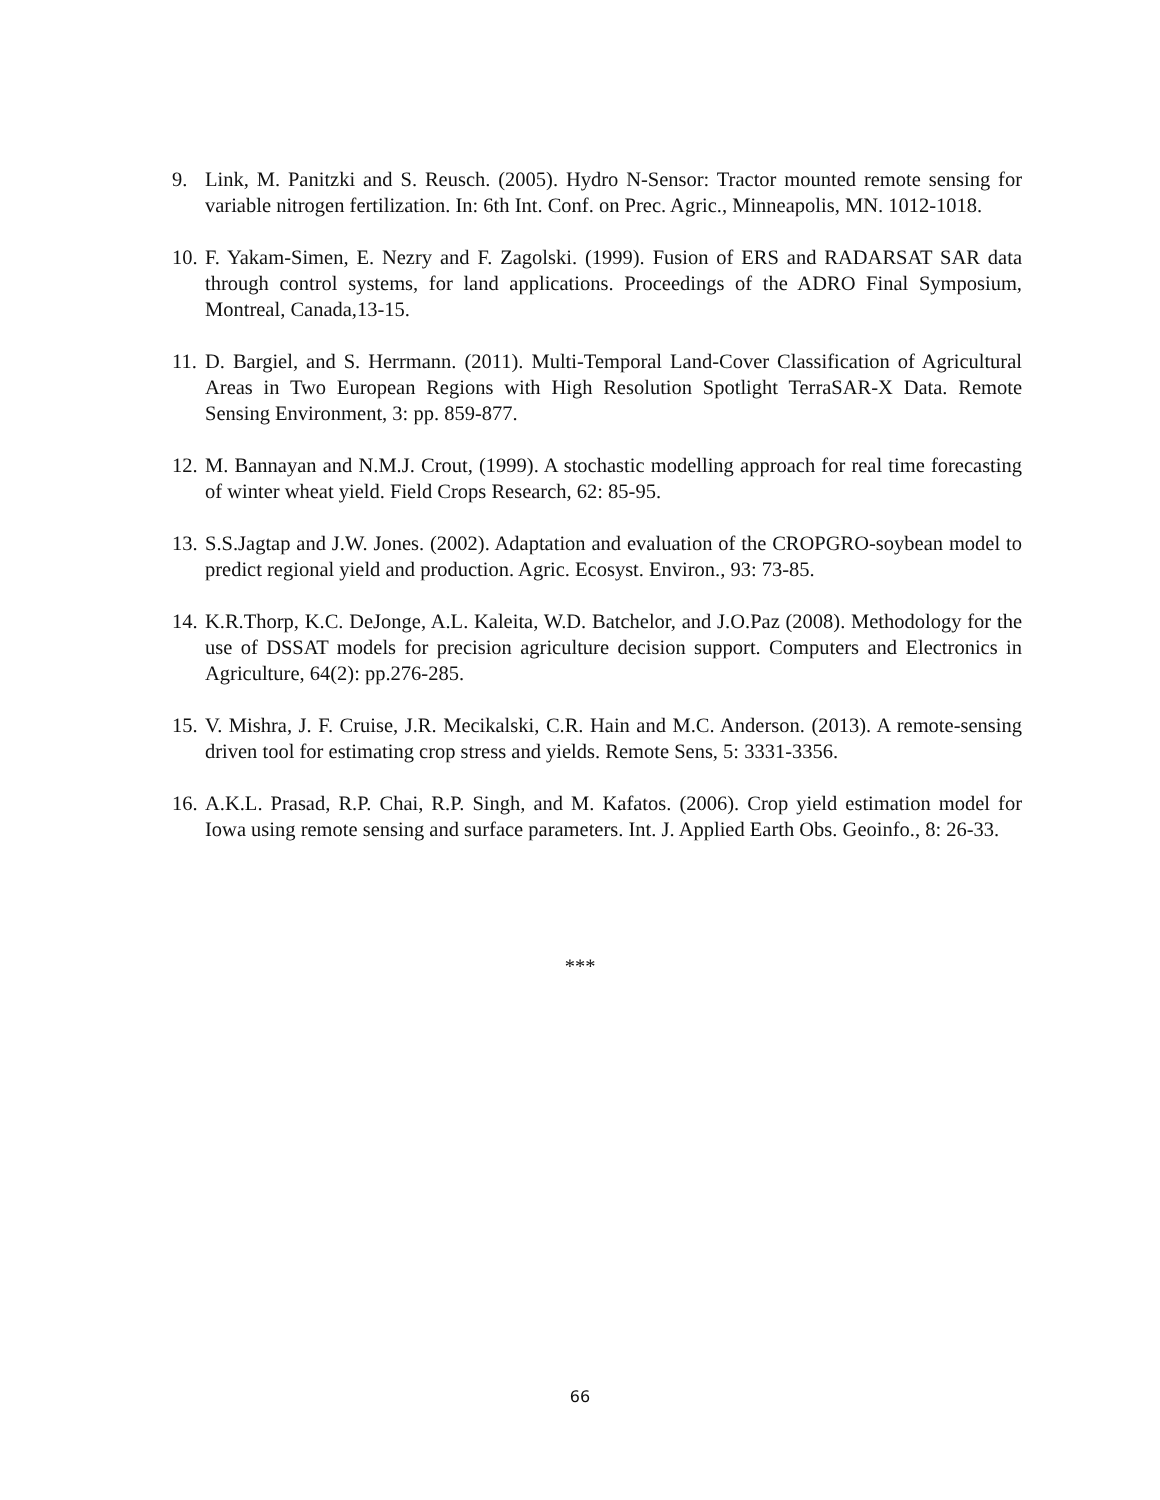9. Link, M. Panitzki and S. Reusch. (2005). Hydro N-Sensor: Tractor mounted remote sensing for variable nitrogen fertilization. In: 6th Int. Conf. on Prec. Agric., Minneapolis, MN. 1012-1018.
10.
F. Yakam-Simen, E. Nezry and F. Zagolski. (1999). Fusion of ERS and RADARSAT SAR data through control systems, for land applications. Proceedings of the ADRO Final Symposium, Montreal, Canada,13-15.
11.
D. Bargiel, and S. Herrmann. (2011). Multi-Temporal Land-Cover Classification of Agricultural Areas in Two European Regions with High Resolution Spotlight TerraSAR-X Data. Remote Sensing Environment, 3: pp. 859-877.
12.
M. Bannayan and N.M.J. Crout, (1999). A stochastic modelling approach for real time forecasting of winter wheat yield. Field Crops Research, 62: 85-95.
13.
S.S.Jagtap and J.W. Jones. (2002). Adaptation and evaluation of the CROPGRO-soybean model to predict regional yield and production. Agric. Ecosyst. Environ., 93: 73-85.
14.
K.R.Thorp, K.C. DeJonge, A.L. Kaleita, W.D. Batchelor, and J.O.Paz (2008). Methodology for the use of DSSAT models for precision agriculture decision support. Computers and Electronics in Agriculture, 64(2): pp.276-285.
15.
V. Mishra, J. F. Cruise, J.R. Mecikalski, C.R. Hain and M.C. Anderson. (2013). A remote-sensing driven tool for estimating crop stress and yields. Remote Sens, 5: 3331-3356.
16.
A.K.L. Prasad, R.P. Chai, R.P. Singh, and M. Kafatos. (2006). Crop yield estimation model for Iowa using remote sensing and surface parameters. Int. J. Applied Earth Obs. Geoinfo., 8: 26-33.
***
66